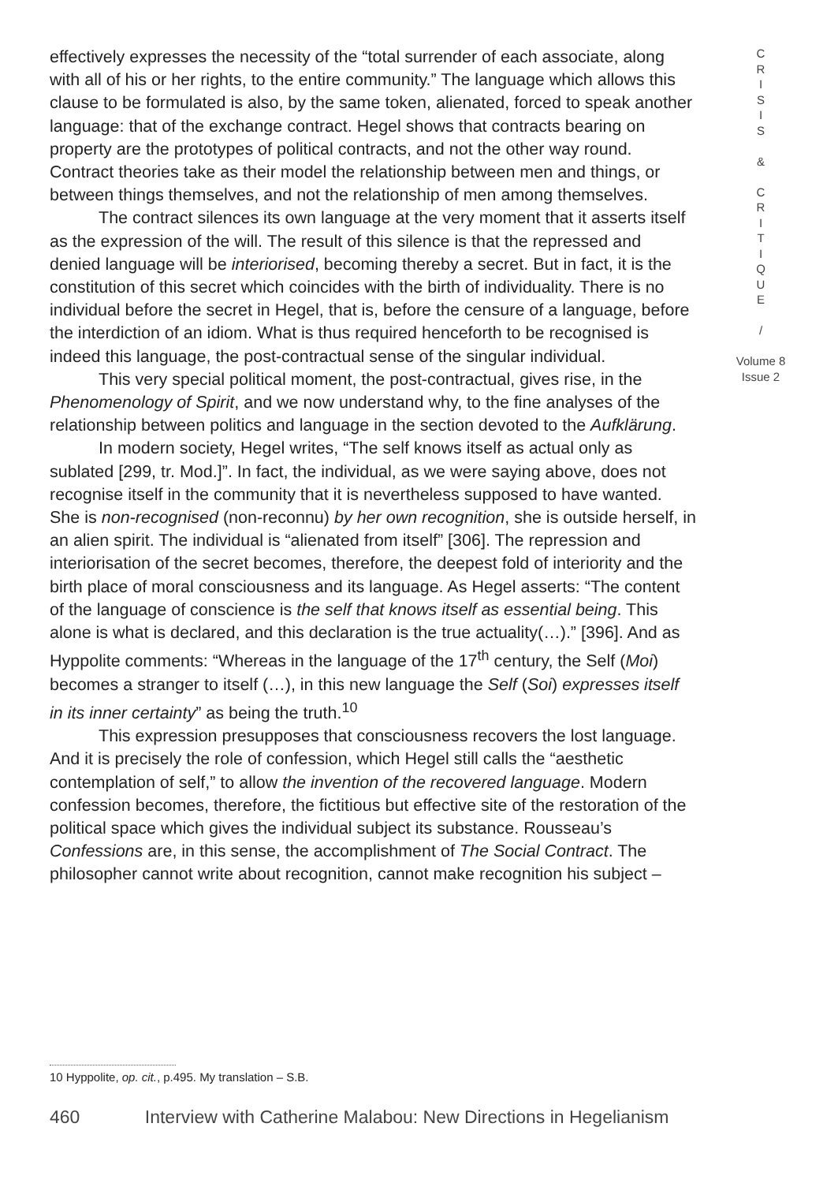effectively expresses the necessity of the “total surrender of each associate, along with all of his or her rights, to the entire community.” The language which allows this clause to be formulated is also, by the same token, alienated, forced to speak another language: that of the exchange contract. Hegel shows that contracts bearing on property are the prototypes of political contracts, and not the other way round. Contract theories take as their model the relationship between men and things, or between things themselves, and not the relationship of men among themselves.
The contract silences its own language at the very moment that it asserts itself as the expression of the will. The result of this silence is that the repressed and denied language will be interiorised, becoming thereby a secret. But in fact, it is the constitution of this secret which coincides with the birth of individuality. There is no individual before the secret in Hegel, that is, before the censure of a language, before the interdiction of an idiom. What is thus required henceforth to be recognised is indeed this language, the post-contractual sense of the singular individual.
This very special political moment, the post-contractual, gives rise, in the Phenomenology of Spirit, and we now understand why, to the fine analyses of the relationship between politics and language in the section devoted to the Aufklärung.
In modern society, Hegel writes, “The self knows itself as actual only as sublated [299, tr. Mod.]”. In fact, the individual, as we were saying above, does not recognise itself in the community that it is nevertheless supposed to have wanted. She is non-recognised (non-reconnu) by her own recognition, she is outside herself, in an alien spirit. The individual is “alienated from itself” [306]. The repression and interiorisation of the secret becomes, therefore, the deepest fold of interiority and the birth place of moral consciousness and its language. As Hegel asserts: “The content of the language of conscience is the self that knows itself as essential being. This alone is what is declared, and this declaration is the true actuality(…).” [396]. And as Hyppolite comments: “Whereas in the language of the 17<sup>th</sup> century, the Self (Moi) becomes a stranger to itself (…), in this new language the Self (Soi) expresses itself in its inner certainty” as being the truth.<sup>10</sup>
This expression presupposes that consciousness recovers the lost language. And it is precisely the role of confession, which Hegel still calls the “aesthetic contemplation of self,” to allow the invention of the recovered language. Modern confession becomes, therefore, the fictitious but effective site of the restoration of the political space which gives the individual subject its substance. Rousseau’s Confessions are, in this sense, the accomplishment of The Social Contract. The philosopher cannot write about recognition, cannot make recognition his subject –
C
R
I
S
I
S
&
C
R
I
T
I
Q
U
E
/
Volume 8
Issue 2
10 Hyppolite, op. cit., p.495. My translation – S.B.
460 Interview with Catherine Malabou: New Directions in Hegelianism